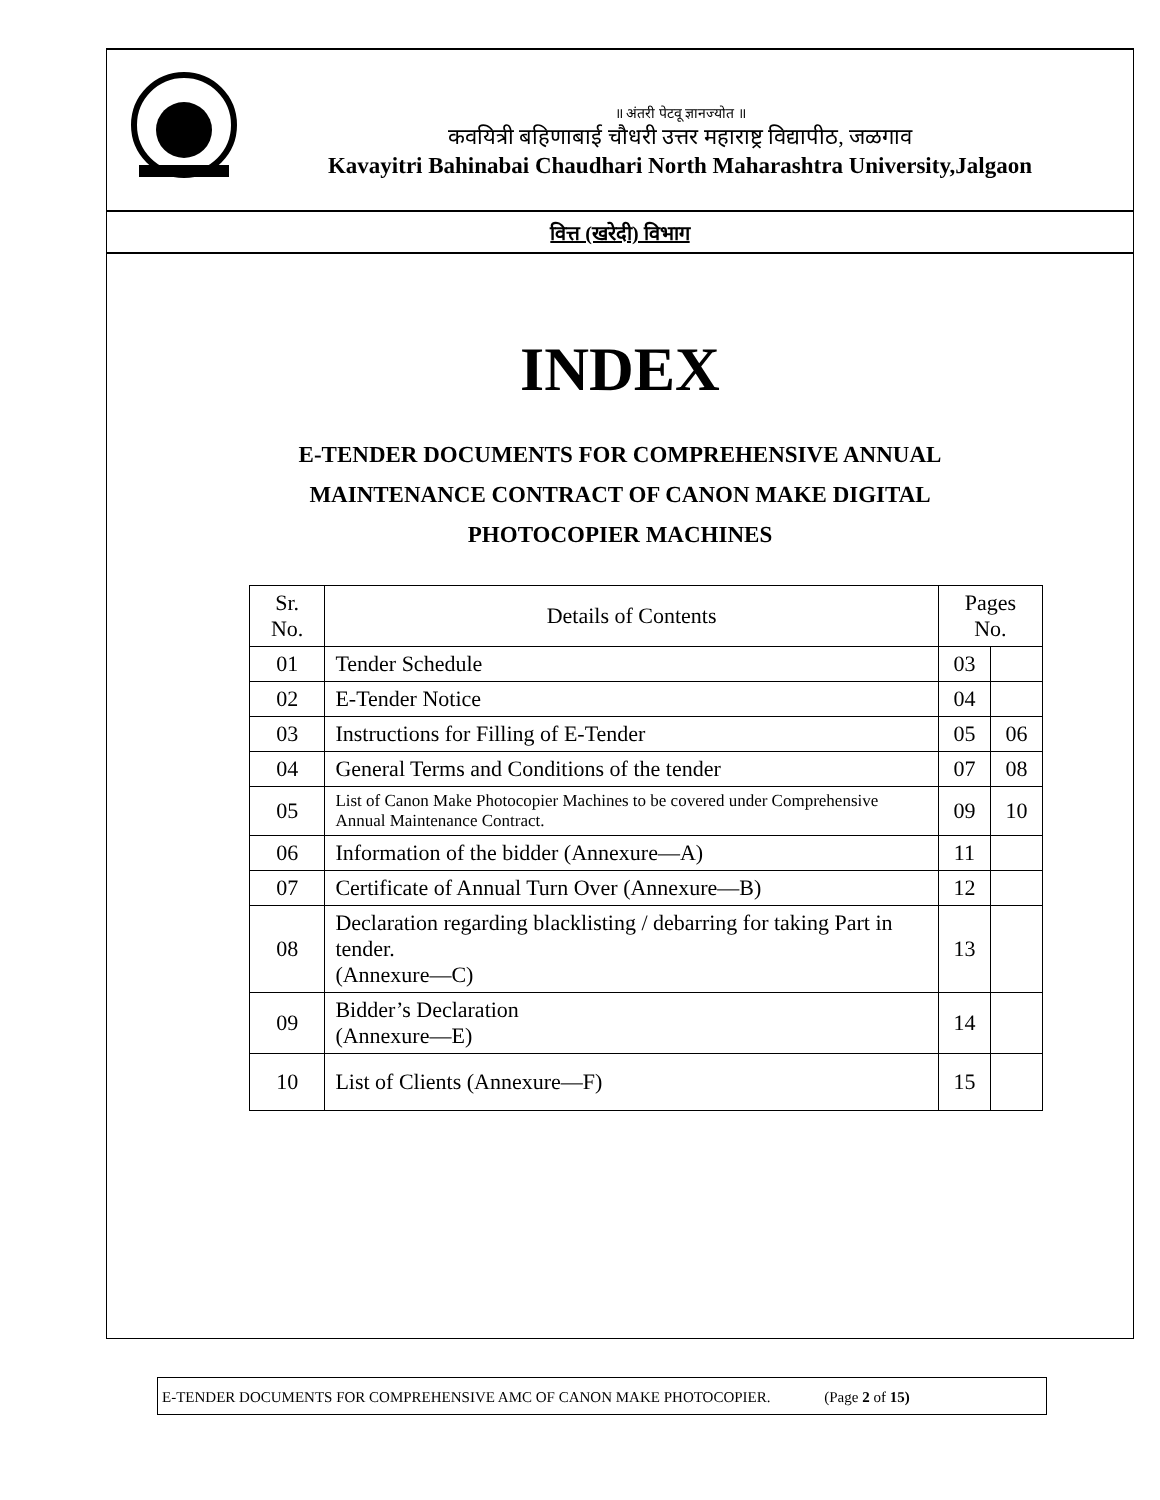॥ अंतरी पेटवू ज्ञानज्योत ॥
कवयित्री बहिणाबाई चौधरी उत्तर महाराष्ट्र विद्यापीठ, जळगाव
Kavayitri Bahinabai Chaudhari North Maharashtra University,Jalgaon
वित्त (खरेदी) विभाग
INDEX
E-TENDER DOCUMENTS FOR COMPREHENSIVE ANNUAL MAINTENANCE CONTRACT OF CANON MAKE DIGITAL PHOTOCOPIER MACHINES
| Sr. No. | Details of Contents | Pages No. | |
| --- | --- | --- | --- |
| 01 | Tender Schedule | 03 | |
| 02 | E-Tender Notice | 04 | |
| 03 | Instructions for Filling of E-Tender | 05 | 06 |
| 04 | General Terms and Conditions of the tender | 07 | 08 |
| 05 | List of Canon Make Photocopier Machines to be covered under Comprehensive Annual Maintenance Contract. | 09 | 10 |
| 06 | Information of the bidder (Annexure—A) | 11 | |
| 07 | Certificate of Annual Turn Over (Annexure—B) | 12 | |
| 08 | Declaration regarding blacklisting / debarring for taking Part in tender. (Annexure—C) | 13 | |
| 09 | Bidder’s Declaration (Annexure—E) | 14 | |
| 10 | List of Clients (Annexure—F) | 15 | |
E-TENDER DOCUMENTS FOR COMPREHENSIVE AMC OF CANON MAKE PHOTOCOPIER. (Page 2 of 15)